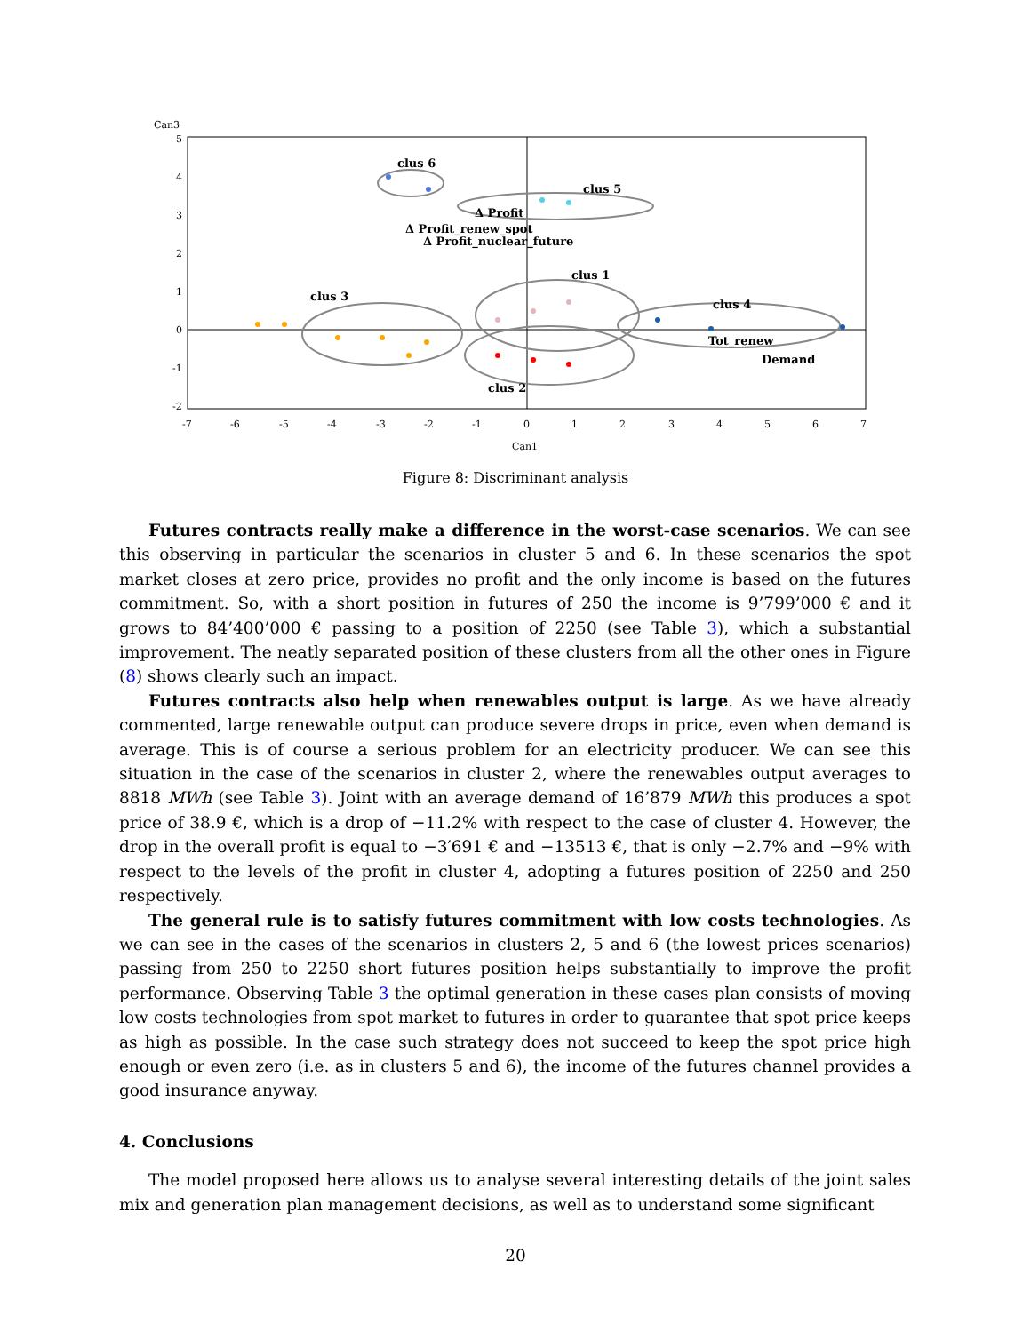Can3
5
4
3
2
1
0
-1
-2
-7
-6
-5
-4
-3
-2
-1
0
1
2
3
4
5
6
7
Can1
clus 6
clus 5
clus 1
clus 3
clus 4
clus 2
Δ Profit
Δ Profit_renew_spot
Δ Profit_nuclear_future
Tot_renew
Demand
Figure 8: Discriminant analysis
Futures contracts really make a difference in the worst-case scenarios. We can see this observing in particular the scenarios in cluster 5 and 6. In these scenarios the spot market closes at zero price, provides no profit and the only income is based on the futures commitment. So, with a short position in futures of 250 the income is 9’799’000 € and it grows to 84’400’000 € passing to a position of 2250 (see Table 3), which a substantial improvement. The neatly separated position of these clusters from all the other ones in Figure (8) shows clearly such an impact.
Futures contracts also help when renewables output is large. As we have already commented, large renewable output can produce severe drops in price, even when demand is average. This is of course a serious problem for an electricity producer. We can see this situation in the case of the scenarios in cluster 2, where the renewables output averages to 8818 MWh (see Table 3). Joint with an average demand of 16’879 MWh this produces a spot price of 38.9 €, which is a drop of −11.2% with respect to the case of cluster 4. However, the drop in the overall profit is equal to −3′691 € and −13513 €, that is only −2.7% and −9% with respect to the levels of the profit in cluster 4, adopting a futures position of 2250 and 250 respectively.
The general rule is to satisfy futures commitment with low costs technologies. As we can see in the cases of the scenarios in clusters 2, 5 and 6 (the lowest prices scenarios) passing from 250 to 2250 short futures position helps substantially to improve the profit performance. Observing Table 3 the optimal generation in these cases plan consists of moving low costs technologies from spot market to futures in order to guarantee that spot price keeps as high as possible. In the case such strategy does not succeed to keep the spot price high enough or even zero (i.e. as in clusters 5 and 6), the income of the futures channel provides a good insurance anyway.
4. Conclusions
The model proposed here allows us to analyse several interesting details of the joint sales mix and generation plan management decisions, as well as to understand some significant
20